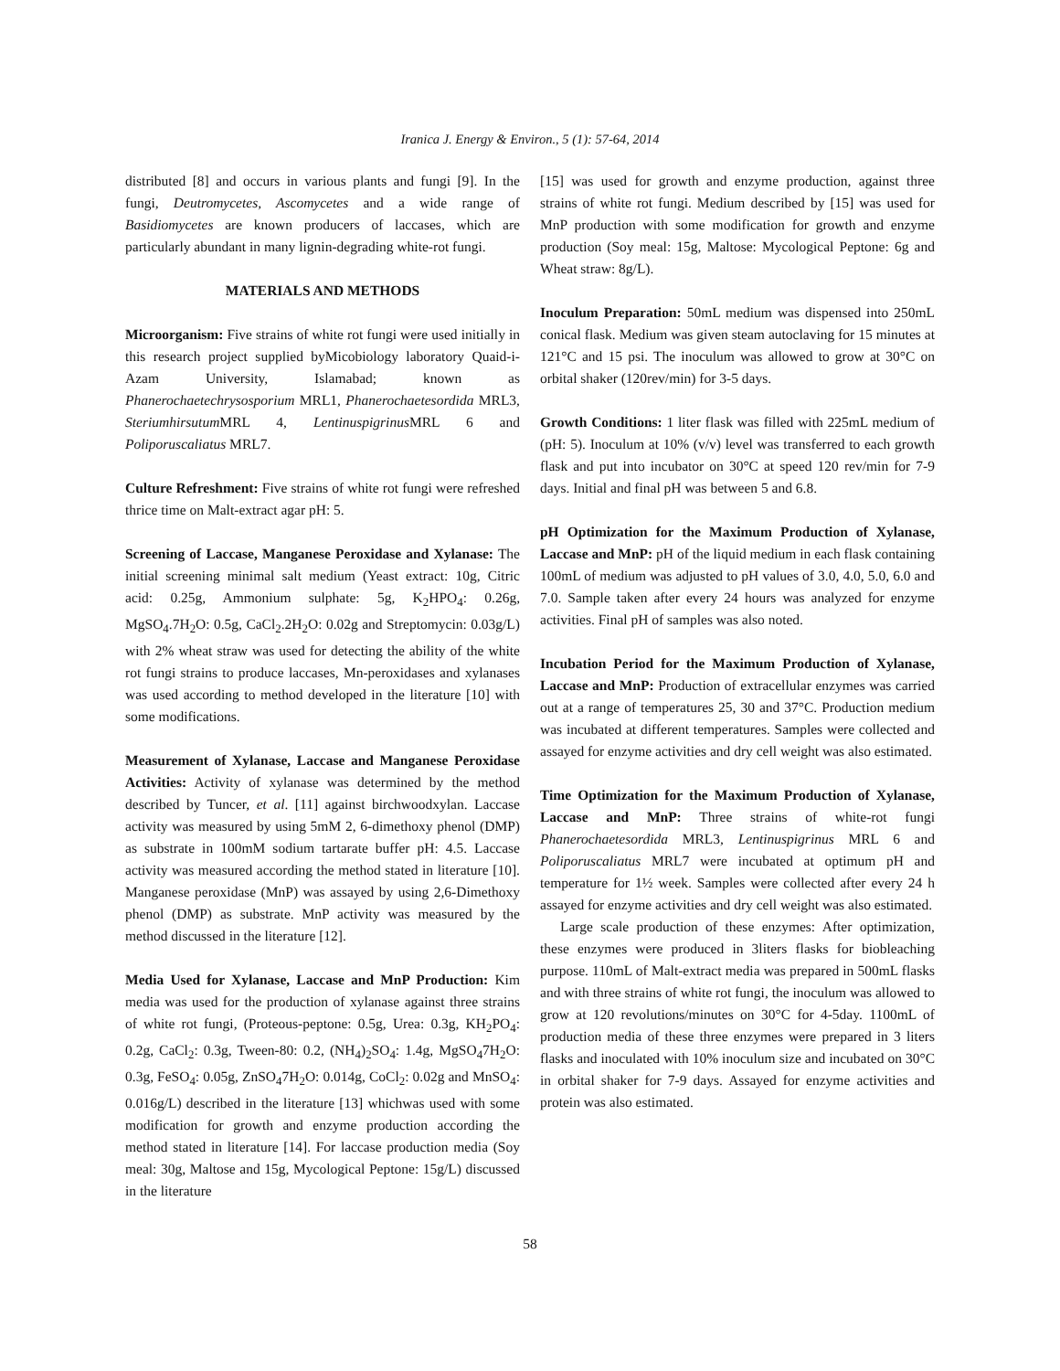Iranica J. Energy & Environ., 5 (1): 57-64, 2014
distributed [8] and occurs in various plants and fungi [9]. In the fungi, Deutromycetes, Ascomycetes and a wide range of Basidiomycetes are known producers of laccases, which are particularly abundant in many lignin-degrading white-rot fungi.
MATERIALS AND METHODS
Microorganism: Five strains of white rot fungi were used initially in this research project supplied byMicobiology laboratory Quaid-i-Azam University, Islamabad; known as Phanerochaetechrysosporium MRL1, Phanerochaetesordida MRL3, Steriumhirsutum MRL 4, Lentinuspigrinus MRL 6 and Poliporuscaliatus MRL7.
Culture Refreshment: Five strains of white rot fungi were refreshed thrice time on Malt-extract agar pH: 5.
Screening of Laccase, Manganese Peroxidase and Xylanase: The initial screening minimal salt medium (Yeast extract: 10g, Citric acid: 0.25g, Ammonium sulphate: 5g, K<sub>2</sub>HPO<sub>4</sub>: 0.26g, MgSO<sub>4</sub>.7H<sub>2</sub>O: 0.5g, CaCl<sub>2</sub>.2H<sub>2</sub>O: 0.02g and Streptomycin: 0.03g/L) with 2% wheat straw was used for detecting the ability of the white rot fungi strains to produce laccases, Mn-peroxidases and xylanases was used according to method developed in the literature [10] with some modifications.
Measurement of Xylanase, Laccase and Manganese Peroxidase Activities: Activity of xylanase was determined by the method described by Tuncer, et al. [11] against birchwoodxylan. Laccase activity was measured by using 5mM 2, 6-dimethoxy phenol (DMP) as substrate in 100mM sodium tartarate buffer pH: 4.5. Laccase activity was measured according the method stated in literature [10]. Manganese peroxidase (MnP) was assayed by using 2,6-Dimethoxy phenol (DMP) as substrate. MnP activity was measured by the method discussed in the literature [12].
Media Used for Xylanase, Laccase and MnP Production: Kim media was used for the production of xylanase against three strains of white rot fungi, (Proteous-peptone: 0.5g, Urea: 0.3g, KH<sub>2</sub>PO<sub>4</sub>: 0.2g, CaCl<sub>2</sub>: 0.3g, Tween-80: 0.2, (NH<sub>4</sub>)<sub>2</sub>SO<sub>4</sub>: 1.4g, MgSO<sub>4</sub>7H<sub>2</sub>O: 0.3g, FeSO<sub>4</sub>: 0.05g, ZnSO<sub>4</sub>7H<sub>2</sub>O: 0.014g, CoCl<sub>2</sub>: 0.02g and MnSO<sub>4</sub>: 0.016g/L) described in the literature [13] whichwas used with some modification for growth and enzyme production according the method stated in literature [14]. For laccase production media (Soy meal: 30g, Maltose and 15g, Mycological Peptone: 15g/L) discussed in the literature
[15] was used for growth and enzyme production, against three strains of white rot fungi. Medium described by [15] was used for MnP production with some modification for growth and enzyme production (Soy meal: 15g, Maltose: Mycological Peptone: 6g and Wheat straw: 8g/L).
Inoculum Preparation: 50mL medium was dispensed into 250mL conical flask. Medium was given steam autoclaving for 15 minutes at 121°C and 15 psi. The inoculum was allowed to grow at 30°C on orbital shaker (120rev/min) for 3-5 days.
Growth Conditions: 1 liter flask was filled with 225mL medium of (pH: 5). Inoculum at 10% (v/v) level was transferred to each growth flask and put into incubator on 30°C at speed 120 rev/min for 7-9 days. Initial and final pH was between 5 and 6.8.
pH Optimization for the Maximum Production of Xylanase, Laccase and MnP: pH of the liquid medium in each flask containing 100mL of medium was adjusted to pH values of 3.0, 4.0, 5.0, 6.0 and 7.0. Sample taken after every 24 hours was analyzed for enzyme activities. Final pH of samples was also noted.
Incubation Period for the Maximum Production of Xylanase, Laccase and MnP: Production of extracellular enzymes was carried out at a range of temperatures 25, 30 and 37°C. Production medium was incubated at different temperatures. Samples were collected and assayed for enzyme activities and dry cell weight was also estimated.
Time Optimization for the Maximum Production of Xylanase, Laccase and MnP: Three strains of white-rot fungi Phanerochaetesordida MRL3, Lentinuspigrinus MRL 6 and Poliporuscaliatus MRL7 were incubated at optimum pH and temperature for 1½ week. Samples were collected after every 24 h assayed for enzyme activities and dry cell weight was also estimated.
Large scale production of these enzymes: After optimization, these enzymes were produced in 3liters flasks for biobleaching purpose. 110mL of Malt-extract media was prepared in 500mL flasks and with three strains of white rot fungi, the inoculum was allowed to grow at 120 revolutions/minutes on 30°C for 4-5day. 1100mL of production media of these three enzymes were prepared in 3 liters flasks and inoculated with 10% inoculum size and incubated on 30°C in orbital shaker for 7-9 days. Assayed for enzyme activities and protein was also estimated.
58